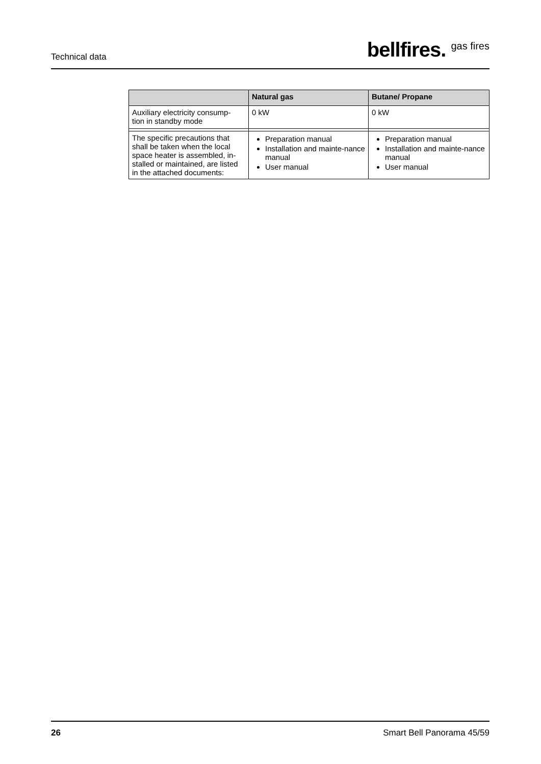Technical data bellfires. <sup>gas fires</sup>
| | Natural gas | Butane/ Propane |
| --- | --- | --- |
| Auxiliary electricity consump- tion in standby mode | 0 kW | 0 kW |
| The specific precautions that shall be taken when the local space heater is assembled, in-stalled or maintained, are listed in the attached documents: | Preparation manual Installation and mainte-nance manual User manual | Preparation manual Installation and mainte-nance manual User manual |
26 Smart Bell Panorama 45/59